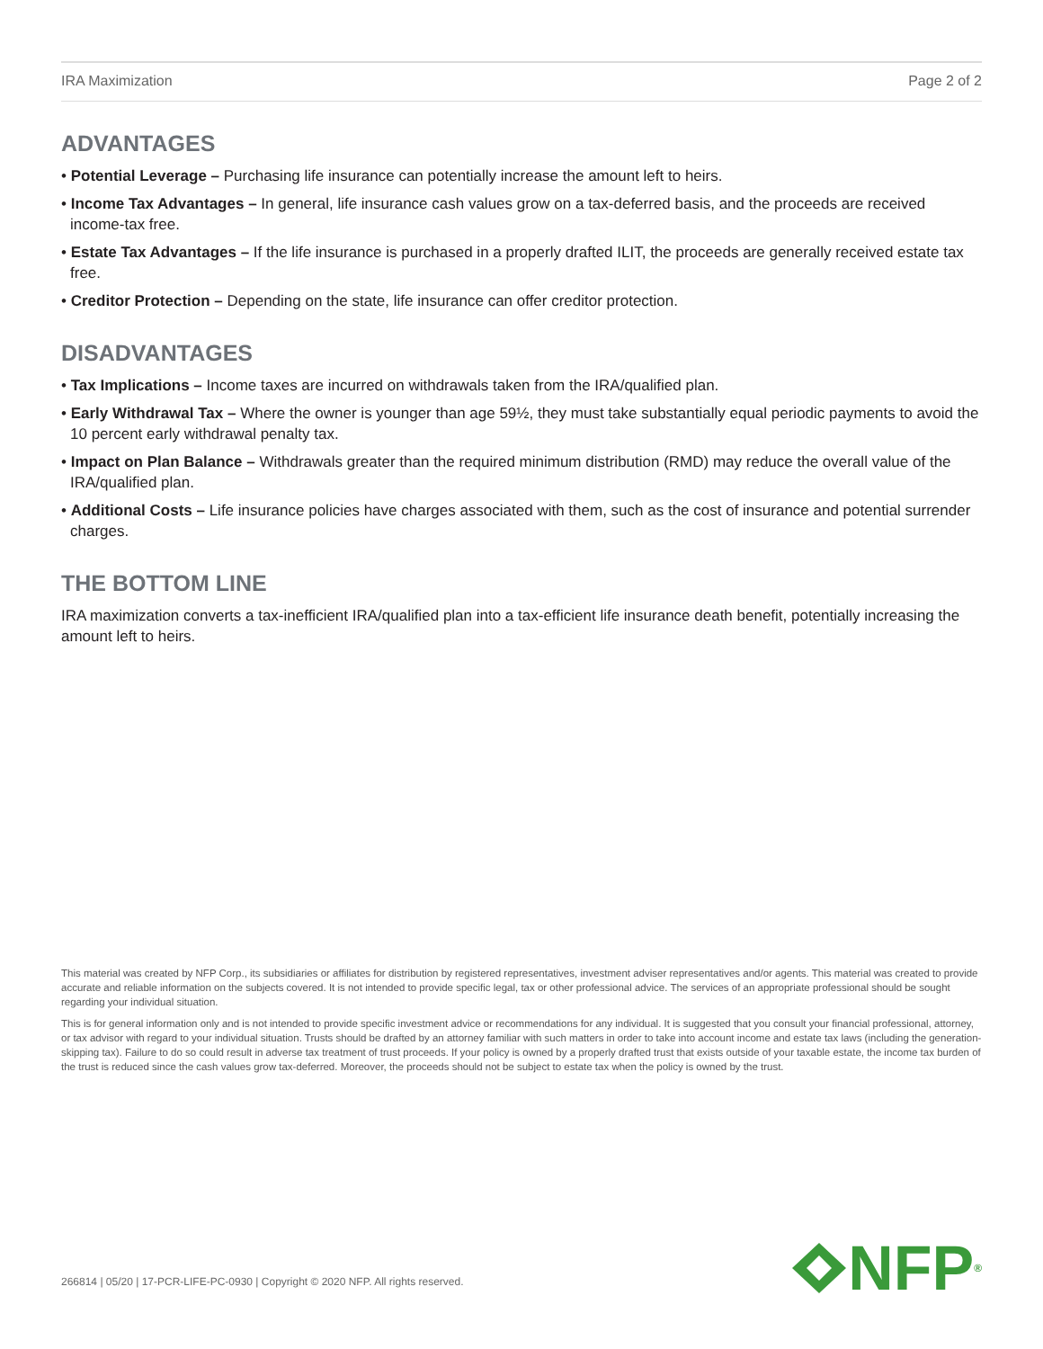IRA Maximization Page 2 of 2
ADVANTAGES
• Potential Leverage – Purchasing life insurance can potentially increase the amount left to heirs.
• Income Tax Advantages – In general, life insurance cash values grow on a tax-deferred basis, and the proceeds are received income-tax free.
• Estate Tax Advantages – If the life insurance is purchased in a properly drafted ILIT, the proceeds are generally received estate tax free.
• Creditor Protection – Depending on the state, life insurance can offer creditor protection.
DISADVANTAGES
• Tax Implications – Income taxes are incurred on withdrawals taken from the IRA/qualified plan.
• Early Withdrawal Tax – Where the owner is younger than age 59½, they must take substantially equal periodic payments to avoid the 10 percent early withdrawal penalty tax.
• Impact on Plan Balance – Withdrawals greater than the required minimum distribution (RMD) may reduce the overall value of the IRA/qualified plan.
• Additional Costs – Life insurance policies have charges associated with them, such as the cost of insurance and potential surrender charges.
THE BOTTOM LINE
IRA maximization converts a tax-inefficient IRA/qualified plan into a tax-efficient life insurance death benefit, potentially increasing the amount left to heirs.
This material was created by NFP Corp., its subsidiaries or affiliates for distribution by registered representatives, investment adviser representatives and/or agents. This material was created to provide accurate and reliable information on the subjects covered. It is not intended to provide specific legal, tax or other professional advice. The services of an appropriate professional should be sought regarding your individual situation.
This is for general information only and is not intended to provide specific investment advice or recommendations for any individual. It is suggested that you consult your financial professional, attorney, or tax advisor with regard to your individual situation. Trusts should be drafted by an attorney familiar with such matters in order to take into account income and estate tax laws (including the generation-skipping tax). Failure to do so could result in adverse tax treatment of trust proceeds. If your policy is owned by a properly drafted trust that exists outside of your taxable estate, the income tax burden of the trust is reduced since the cash values grow tax-deferred. Moreover, the proceeds should not be subject to estate tax when the policy is owned by the trust.
266814 | 05/20 | 17-PCR-LIFE-PC-0930 | Copyright © 2020 NFP. All rights reserved.
NFP<sup>®</sup>